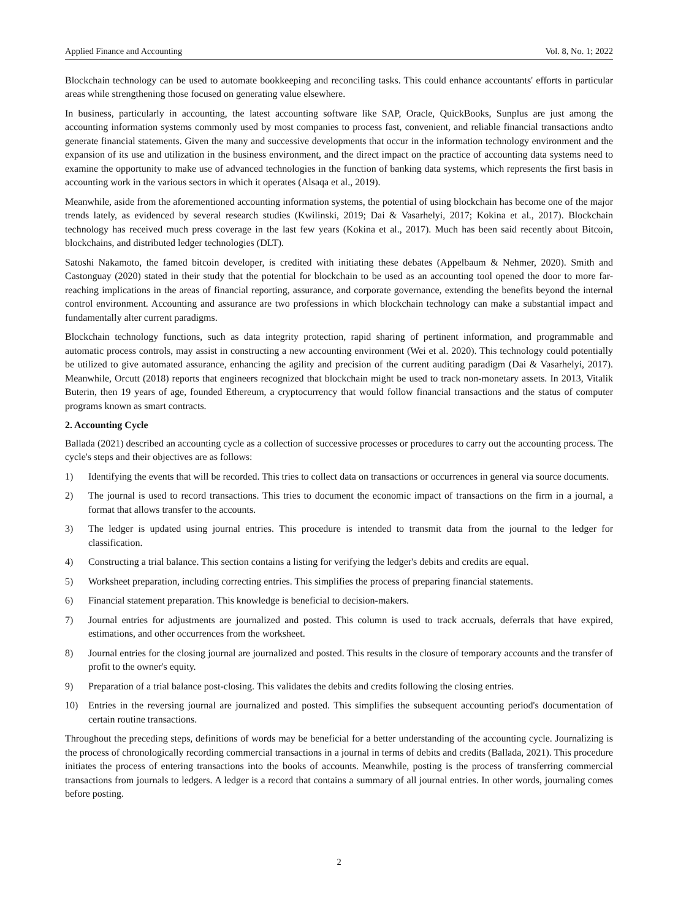Applied Finance and Accounting Vol. 8, No. 1; 2022
Blockchain technology can be used to automate bookkeeping and reconciling tasks. This could enhance accountants' efforts in particular areas while strengthening those focused on generating value elsewhere.
In business, particularly in accounting, the latest accounting software like SAP, Oracle, QuickBooks, Sunplus are just among the accounting information systems commonly used by most companies to process fast, convenient, and reliable financial transactions andto generate financial statements. Given the many and successive developments that occur in the information technology environment and the expansion of its use and utilization in the business environment, and the direct impact on the practice of accounting data systems need to examine the opportunity to make use of advanced technologies in the function of banking data systems, which represents the first basis in accounting work in the various sectors in which it operates (Alsaqa et al., 2019).
Meanwhile, aside from the aforementioned accounting information systems, the potential of using blockchain has become one of the major trends lately, as evidenced by several research studies (Kwilinski, 2019; Dai & Vasarhelyi, 2017; Kokina et al., 2017). Blockchain technology has received much press coverage in the last few years (Kokina et al., 2017). Much has been said recently about Bitcoin, blockchains, and distributed ledger technologies (DLT).
Satoshi Nakamoto, the famed bitcoin developer, is credited with initiating these debates (Appelbaum & Nehmer, 2020). Smith and Castonguay (2020) stated in their study that the potential for blockchain to be used as an accounting tool opened the door to more far- reaching implications in the areas of financial reporting, assurance, and corporate governance, extending the benefits beyond the internal control environment. Accounting and assurance are two professions in which blockchain technology can make a substantial impact and fundamentally alter current paradigms.
Blockchain technology functions, such as data integrity protection, rapid sharing of pertinent information, and programmable and automatic process controls, may assist in constructing a new accounting environment (Wei et al. 2020). This technology could potentially be utilized to give automated assurance, enhancing the agility and precision of the current auditing paradigm (Dai & Vasarhelyi, 2017). Meanwhile, Orcutt (2018) reports that engineers recognized that blockchain might be used to track non-monetary assets. In 2013, Vitalik Buterin, then 19 years of age, founded Ethereum, a cryptocurrency that would follow financial transactions and the status of computer programs known as smart contracts.
2. Accounting Cycle
Ballada (2021) described an accounting cycle as a collection of successive processes or procedures to carry out the accounting process. The cycle's steps and their objectives are as follows:
1) Identifying the events that will be recorded. This tries to collect data on transactions or occurrences in general via source documents.
2) The journal is used to record transactions. This tries to document the economic impact of transactions on the firm in a journal, a format that allows transfer to the accounts.
3) The ledger is updated using journal entries. This procedure is intended to transmit data from the journal to the ledger for classification.
4) Constructing a trial balance. This section contains a listing for verifying the ledger's debits and credits are equal.
5) Worksheet preparation, including correcting entries. This simplifies the process of preparing financial statements.
6) Financial statement preparation. This knowledge is beneficial to decision-makers.
7) Journal entries for adjustments are journalized and posted. This column is used to track accruals, deferrals that have expired, estimations, and other occurrences from the worksheet.
8) Journal entries for the closing journal are journalized and posted. This results in the closure of temporary accounts and the transfer of profit to the owner's equity.
9) Preparation of a trial balance post-closing. This validates the debits and credits following the closing entries.
10) Entries in the reversing journal are journalized and posted. This simplifies the subsequent accounting period's documentation of certain routine transactions.
Throughout the preceding steps, definitions of words may be beneficial for a better understanding of the accounting cycle. Journalizing is the process of chronologically recording commercial transactions in a journal in terms of debits and credits (Ballada, 2021). This procedure initiates the process of entering transactions into the books of accounts. Meanwhile, posting is the process of transferring commercial transactions from journals to ledgers. A ledger is a record that contains a summary of all journal entries. In other words, journaling comes before posting.
2